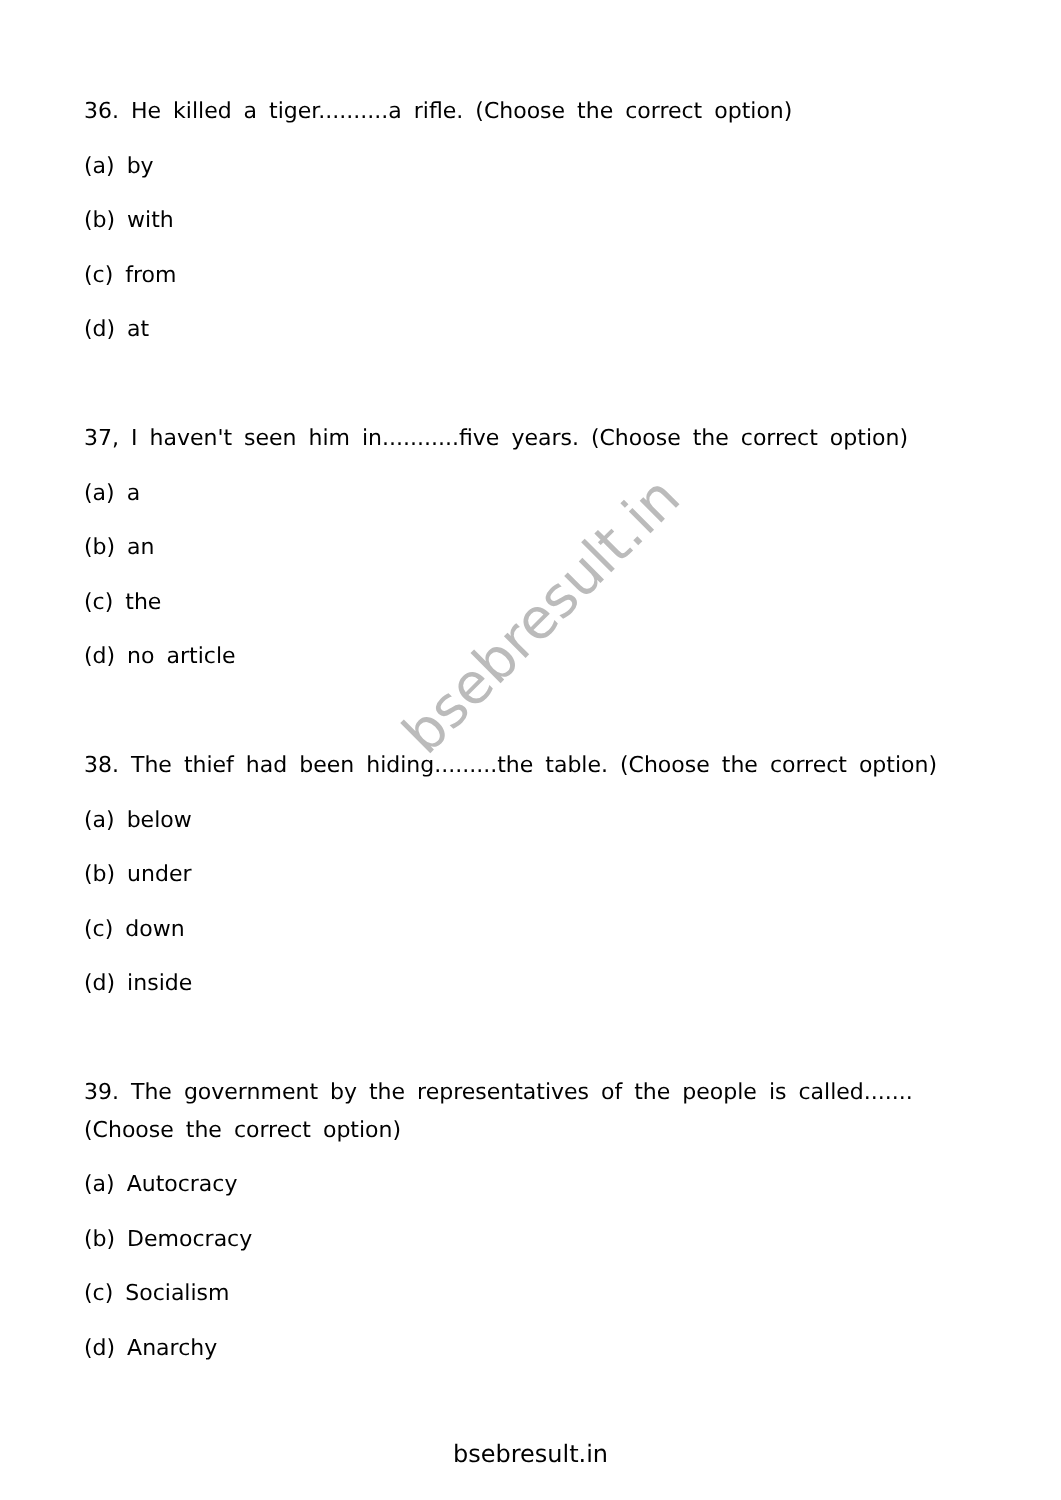bsebresult.in
36. He killed a tiger..........a rifle. (Choose the correct option)
(a) by
(b) with
(c) from
(d) at
37, I haven't seen him in...........five years. (Choose the correct option)
(a) a
(b) an
(c) the
(d) no article
38. The thief had been hiding.........the table. (Choose the correct option)
(a) below
(b) under
(c) down
(d) inside
39. The government by the representatives of the people is called.......
(Choose the correct option)
(a) Autocracy
(b) Democracy
(c) Socialism
(d) Anarchy
bsebresult.in